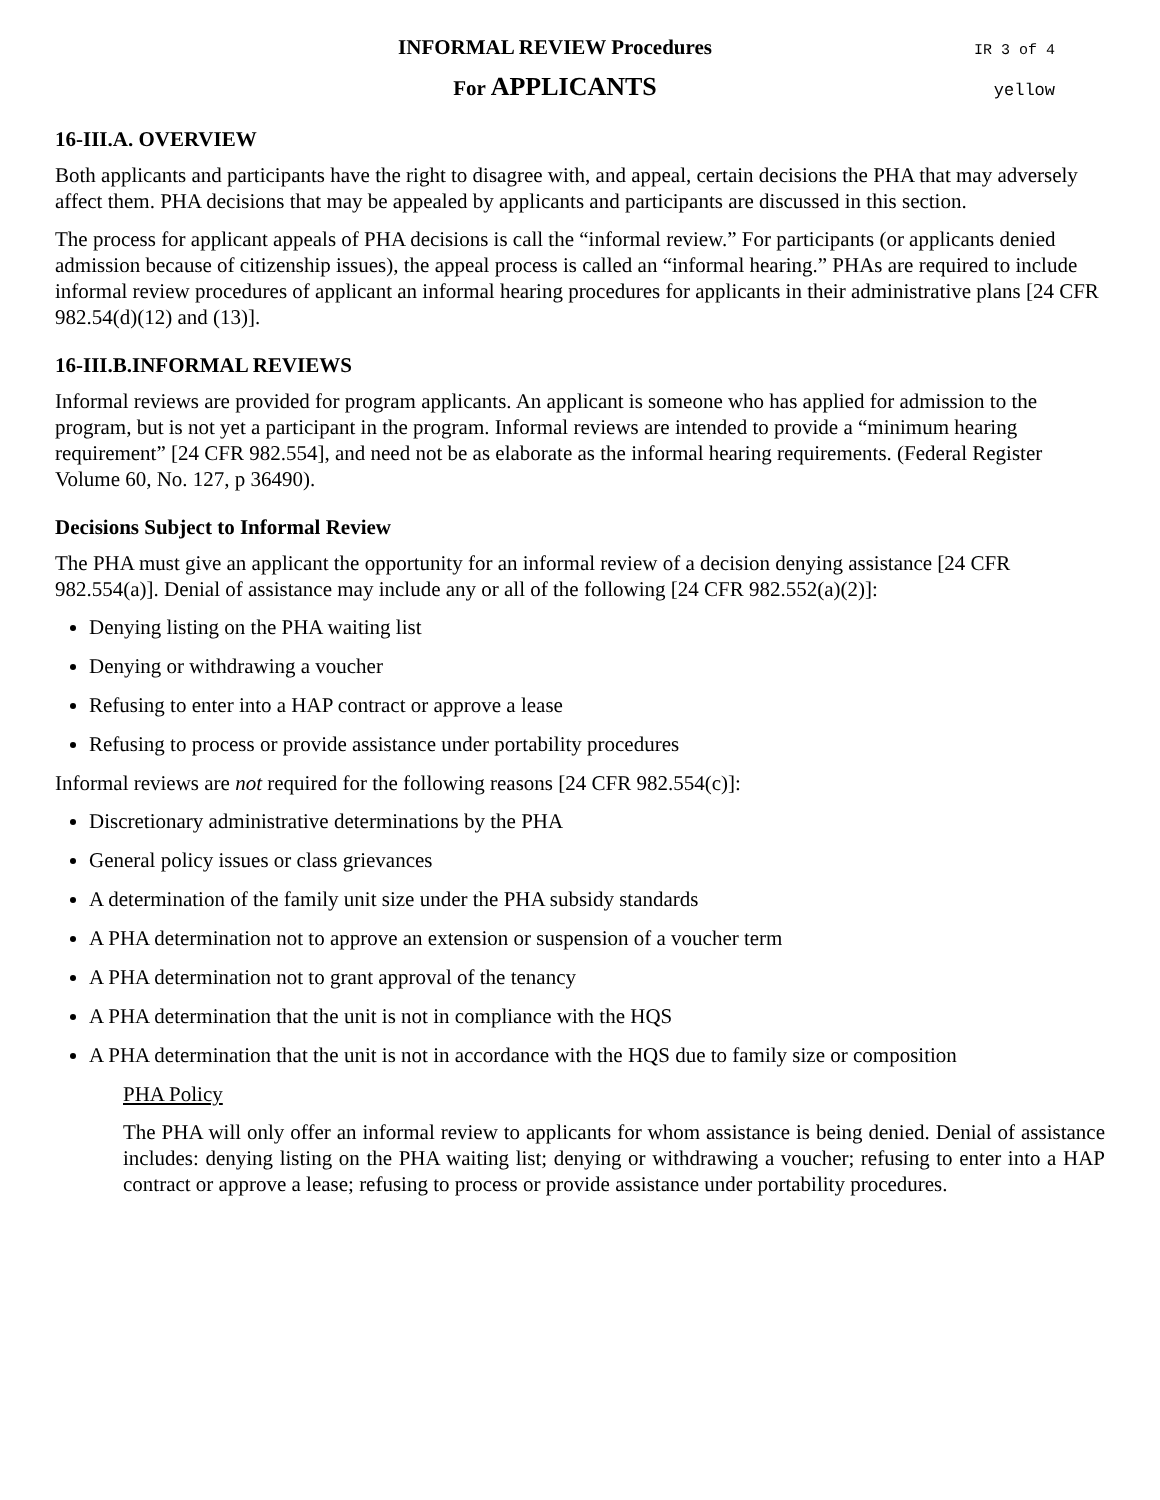INFORMAL REVIEW Procedures
IR 3 of 4
For APPLICANTS
yellow
16-III.A. OVERVIEW
Both applicants and participants have the right to disagree with, and appeal, certain decisions the PHA that may adversely affect them. PHA decisions that may be appealed by applicants and participants are discussed in this section.
The process for applicant appeals of PHA decisions is call the “informal review.” For participants (or applicants denied admission because of citizenship issues), the appeal process is called an “informal hearing.” PHAs are required to include informal review procedures of applicant an informal hearing procedures for applicants in their administrative plans [24 CFR 982.54(d)(12) and (13)].
16-III.B.INFORMAL REVIEWS
Informal reviews are provided for program applicants. An applicant is someone who has applied for admission to the program, but is not yet a participant in the program. Informal reviews are intended to provide a “minimum hearing requirement” [24 CFR 982.554], and need not be as elaborate as the informal hearing requirements. (Federal Register Volume 60, No. 127, p 36490).
Decisions Subject to Informal Review
The PHA must give an applicant the opportunity for an informal review of a decision denying assistance [24 CFR 982.554(a)]. Denial of assistance may include any or all of the following [24 CFR 982.552(a)(2)]:
Denying listing on the PHA waiting list
Denying or withdrawing a voucher
Refusing to enter into a HAP contract or approve a lease
Refusing to process or provide assistance under portability procedures
Informal reviews are not required for the following reasons [24 CFR 982.554(c)]:
Discretionary administrative determinations by the PHA
General policy issues or class grievances
A determination of the family unit size under the PHA subsidy standards
A PHA determination not to approve an extension or suspension of a voucher term
A PHA determination not to grant approval of the tenancy
A PHA determination that the unit is not in compliance with the HQS
A PHA determination that the unit is not in accordance with the HQS due to family size or composition
PHA Policy
The PHA will only offer an informal review to applicants for whom assistance is being denied. Denial of assistance includes: denying listing on the PHA waiting list; denying or withdrawing a voucher; refusing to enter into a HAP contract or approve a lease; refusing to process or provide assistance under portability procedures.